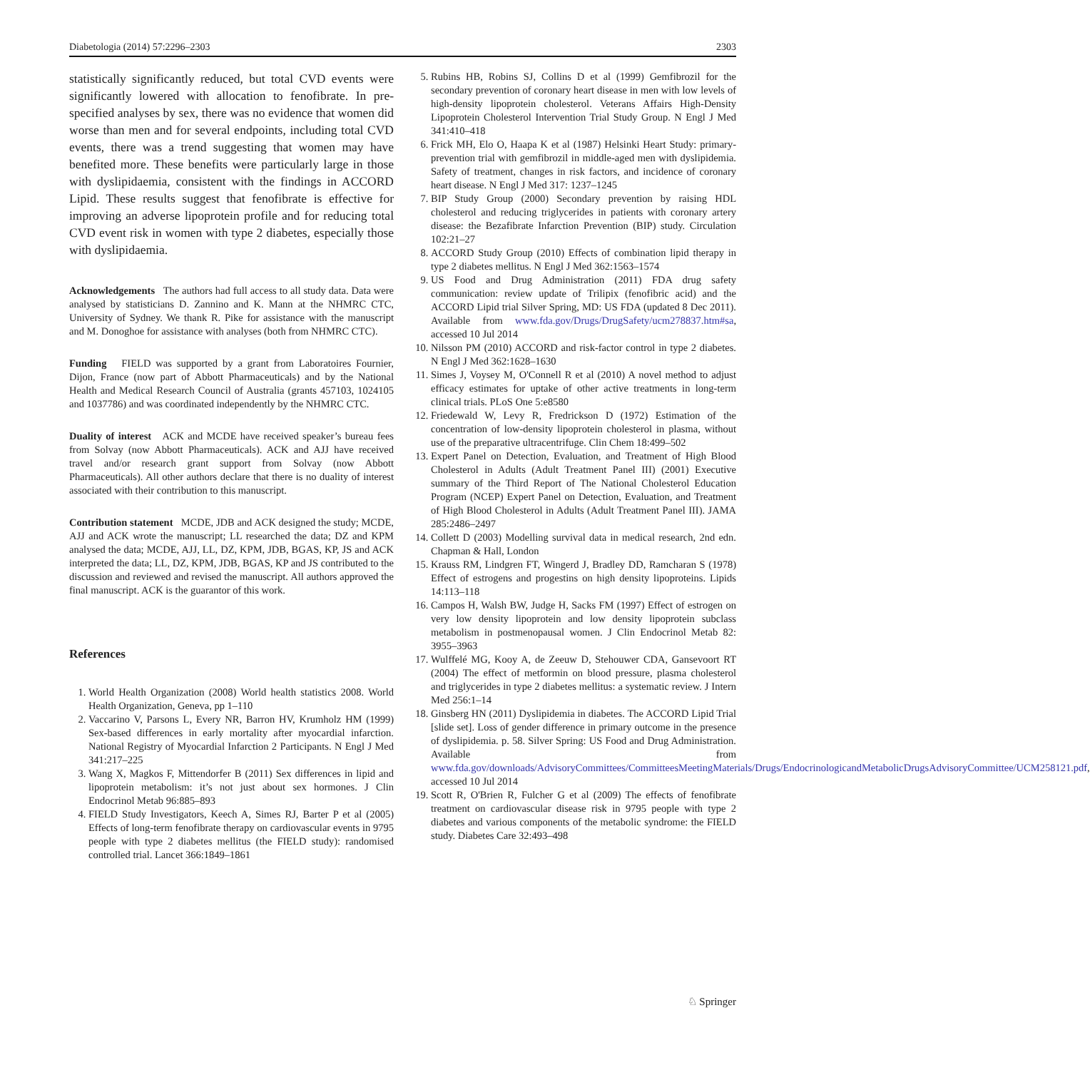Diabetologia (2014) 57:2296–2303 2303
statistically significantly reduced, but total CVD events were significantly lowered with allocation to fenofibrate. In pre-specified analyses by sex, there was no evidence that women did worse than men and for several endpoints, including total CVD events, there was a trend suggesting that women may have benefited more. These benefits were particularly large in those with dyslipidaemia, consistent with the findings in ACCORD Lipid. These results suggest that fenofibrate is effective for improving an adverse lipoprotein profile and for reducing total CVD event risk in women with type 2 diabetes, especially those with dyslipidaemia.
Acknowledgements The authors had full access to all study data. Data were analysed by statisticians D. Zannino and K. Mann at the NHMRC CTC, University of Sydney. We thank R. Pike for assistance with the manuscript and M. Donoghoe for assistance with analyses (both from NHMRC CTC).
Funding FIELD was supported by a grant from Laboratoires Fournier, Dijon, France (now part of Abbott Pharmaceuticals) and by the National Health and Medical Research Council of Australia (grants 457103, 1024105 and 1037786) and was coordinated independently by the NHMRC CTC.
Duality of interest ACK and MCDE have received speaker’s bureau fees from Solvay (now Abbott Pharmaceuticals). ACK and AJJ have received travel and/or research grant support from Solvay (now Abbott Pharmaceuticals). All other authors declare that there is no duality of interest associated with their contribution to this manuscript.
Contribution statement MCDE, JDB and ACK designed the study; MCDE, AJJ and ACK wrote the manuscript; LL researched the data; DZ and KPM analysed the data; MCDE, AJJ, LL, DZ, KPM, JDB, BGAS, KP, JS and ACK interpreted the data; LL, DZ, KPM, JDB, BGAS, KP and JS contributed to the discussion and reviewed and revised the manuscript. All authors approved the final manuscript. ACK is the guarantor of this work.
References
1. World Health Organization (2008) World health statistics 2008. World Health Organization, Geneva, pp 1–110
2. Vaccarino V, Parsons L, Every NR, Barron HV, Krumholz HM (1999) Sex-based differences in early mortality after myocardial infarction. National Registry of Myocardial Infarction 2 Participants. N Engl J Med 341:217–225
3. Wang X, Magkos F, Mittendorfer B (2011) Sex differences in lipid and lipoprotein metabolism: it’s not just about sex hormones. J Clin Endocrinol Metab 96:885–893
4. FIELD Study Investigators, Keech A, Simes RJ, Barter P et al (2005) Effects of long-term fenofibrate therapy on cardiovascular events in 9795 people with type 2 diabetes mellitus (the FIELD study): randomised controlled trial. Lancet 366:1849–1861
5. Rubins HB, Robins SJ, Collins D et al (1999) Gemfibrozil for the secondary prevention of coronary heart disease in men with low levels of high-density lipoprotein cholesterol. Veterans Affairs High-Density Lipoprotein Cholesterol Intervention Trial Study Group. N Engl J Med 341:410–418
6. Frick MH, Elo O, Haapa K et al (1987) Helsinki Heart Study: primary-prevention trial with gemfibrozil in middle-aged men with dyslipidemia. Safety of treatment, changes in risk factors, and incidence of coronary heart disease. N Engl J Med 317: 1237–1245
7. BIP Study Group (2000) Secondary prevention by raising HDL cholesterol and reducing triglycerides in patients with coronary artery disease: the Bezafibrate Infarction Prevention (BIP) study. Circulation 102:21–27
8. ACCORD Study Group (2010) Effects of combination lipid therapy in type 2 diabetes mellitus. N Engl J Med 362:1563–1574
9. US Food and Drug Administration (2011) FDA drug safety communication: review update of Trilipix (fenofibric acid) and the ACCORD Lipid trial Silver Spring, MD: US FDA (updated 8 Dec 2011). Available from www.fda.gov/Drugs/DrugSafety/ucm278837.htm#sa, accessed 10 Jul 2014
10. Nilsson PM (2010) ACCORD and risk-factor control in type 2 diabetes. N Engl J Med 362:1628–1630
11. Simes J, Voysey M, O'Connell R et al (2010) A novel method to adjust efficacy estimates for uptake of other active treatments in long-term clinical trials. PLoS One 5:e8580
12. Friedewald W, Levy R, Fredrickson D (1972) Estimation of the concentration of low-density lipoprotein cholesterol in plasma, without use of the preparative ultracentrifuge. Clin Chem 18:499–502
13. Expert Panel on Detection, Evaluation, and Treatment of High Blood Cholesterol in Adults (Adult Treatment Panel III) (2001) Executive summary of the Third Report of The National Cholesterol Education Program (NCEP) Expert Panel on Detection, Evaluation, and Treatment of High Blood Cholesterol in Adults (Adult Treatment Panel III). JAMA 285:2486–2497
14. Collett D (2003) Modelling survival data in medical research, 2nd edn. Chapman & Hall, London
15. Krauss RM, Lindgren FT, Wingerd J, Bradley DD, Ramcharan S (1978) Effect of estrogens and progestins on high density lipoproteins. Lipids 14:113–118
16. Campos H, Walsh BW, Judge H, Sacks FM (1997) Effect of estrogen on very low density lipoprotein and low density lipoprotein subclass metabolism in postmenopausal women. J Clin Endocrinol Metab 82: 3955–3963
17. Wulffelé MG, Kooy A, de Zeeuw D, Stehouwer CDA, Gansevoort RT (2004) The effect of metformin on blood pressure, plasma cholesterol and triglycerides in type 2 diabetes mellitus: a systematic review. J Intern Med 256:1–14
18. Ginsberg HN (2011) Dyslipidemia in diabetes. The ACCORD Lipid Trial [slide set]. Loss of gender difference in primary outcome in the presence of dyslipidemia. p. 58. Silver Spring: US Food and Drug Administration. Available from www.fda.gov/downloads/AdvisoryCommittees/CommitteesMeetingMaterials/Drugs/EndocrinologicandMetabolicDrugsAdvisoryCommittee/UCM258121.pdf, accessed 10 Jul 2014
19. Scott R, O'Brien R, Fulcher G et al (2009) The effects of fenofibrate treatment on cardiovascular disease risk in 9795 people with type 2 diabetes and various components of the metabolic syndrome: the FIELD study. Diabetes Care 32:493–498
♘ Springer